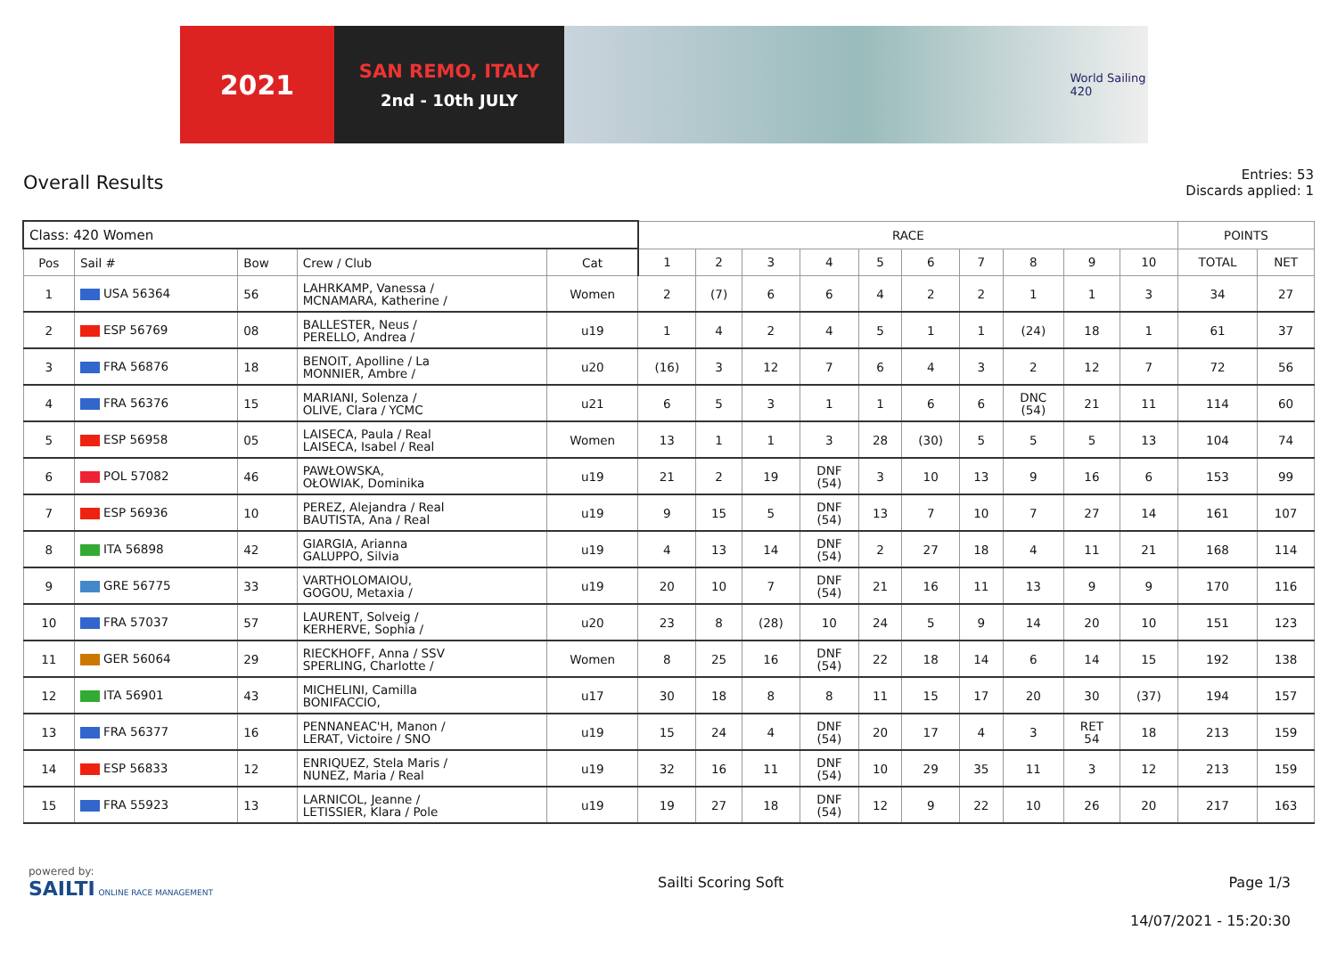2021
SAN REMO, ITALY
2nd - 10th JULY
World Sailing
420
Overall Results
Entries: 53
Discards applied: 1
| Class: 420 Women | | | | | RACE | | | | | | | | | | POINTS | |
| --- | --- | --- | --- | --- | --- | --- | --- | --- | --- | --- | --- | --- | --- | --- | --- | --- |
| Pos | Sail # | Bow | Crew / Club | Cat | 1 | 2 | 3 | 4 | 5 | 6 | 7 | 8 | 9 | 10 | TOTAL | NET |
| 1 | USA 56364 | 56 | LAHRKAMP, Vanessa / MCNAMARA, Katherine / | Women | 2 | (7) | 6 | 6 | 4 | 2 | 2 | 1 | 1 | 3 | 34 | 27 |
| 2 | ESP 56769 | 08 | BALLESTER, Neus / PERELLO, Andrea / | u19 | 1 | 4 | 2 | 4 | 5 | 1 | 1 | (24) | 18 | 1 | 61 | 37 |
| 3 | FRA 56876 | 18 | BENOIT, Apolline / La MONNIER, Ambre / | u20 | (16) | 3 | 12 | 7 | 6 | 4 | 3 | 2 | 12 | 7 | 72 | 56 |
| 4 | FRA 56376 | 15 | MARIANI, Solenza / OLIVE, Clara / YCMC | u21 | 6 | 5 | 3 | 1 | 1 | 6 | 6 | DNC (54) | 21 | 11 | 114 | 60 |
| 5 | ESP 56958 | 05 | LAISECA, Paula / Real LAISECA, Isabel / Real | Women | 13 | 1 | 1 | 3 | 28 | (30) | 5 | 5 | 5 | 13 | 104 | 74 |
| 6 | POL 57082 | 46 | PAWŁOWSKA, OŁOWIAK, Dominika | u19 | 21 | 2 | 19 | DNF (54) | 3 | 10 | 13 | 9 | 16 | 6 | 153 | 99 |
| 7 | ESP 56936 | 10 | PEREZ, Alejandra / Real BAUTISTA, Ana / Real | u19 | 9 | 15 | 5 | DNF (54) | 13 | 7 | 10 | 7 | 27 | 14 | 161 | 107 |
| 8 | ITA 56898 | 42 | GIARGIA, Arianna GALUPPO, Silvia | u19 | 4 | 13 | 14 | DNF (54) | 2 | 27 | 18 | 4 | 11 | 21 | 168 | 114 |
| 9 | GRE 56775 | 33 | VARTHOLOMAIOU, GOGOU, Metaxia / | u19 | 20 | 10 | 7 | DNF (54) | 21 | 16 | 11 | 13 | 9 | 9 | 170 | 116 |
| 10 | FRA 57037 | 57 | LAURENT, Solveig / KERHERVE, Sophia / | u20 | 23 | 8 | (28) | 10 | 24 | 5 | 9 | 14 | 20 | 10 | 151 | 123 |
| 11 | GER 56064 | 29 | RIECKHOFF, Anna / SSV SPERLING, Charlotte / | Women | 8 | 25 | 16 | DNF (54) | 22 | 18 | 14 | 6 | 14 | 15 | 192 | 138 |
| 12 | ITA 56901 | 43 | MICHELINI, Camilla BONIFACCIO, | u17 | 30 | 18 | 8 | 8 | 11 | 15 | 17 | 20 | 30 | (37) | 194 | 157 |
| 13 | FRA 56377 | 16 | PENNANEAC'H, Manon / LERAT, Victoire / SNO | u19 | 15 | 24 | 4 | DNF (54) | 20 | 17 | 4 | 3 | RET 54 | 18 | 213 | 159 |
| 14 | ESP 56833 | 12 | ENRIQUEZ, Stela Maris / NUNEZ, Maria / Real | u19 | 32 | 16 | 11 | DNF (54) | 10 | 29 | 35 | 11 | 3 | 12 | 213 | 159 |
| 15 | FRA 55923 | 13 | LARNICOL, Jeanne / LETISSIER, Klara / Pole | u19 | 19 | 27 | 18 | DNF (54) | 12 | 9 | 22 | 10 | 26 | 20 | 217 | 163 |
powered by:
SAILTI ONLINE RACE MANAGEMENT
Sailti Scoring Soft Page 1/3
14/07/2021 - 15:20:30